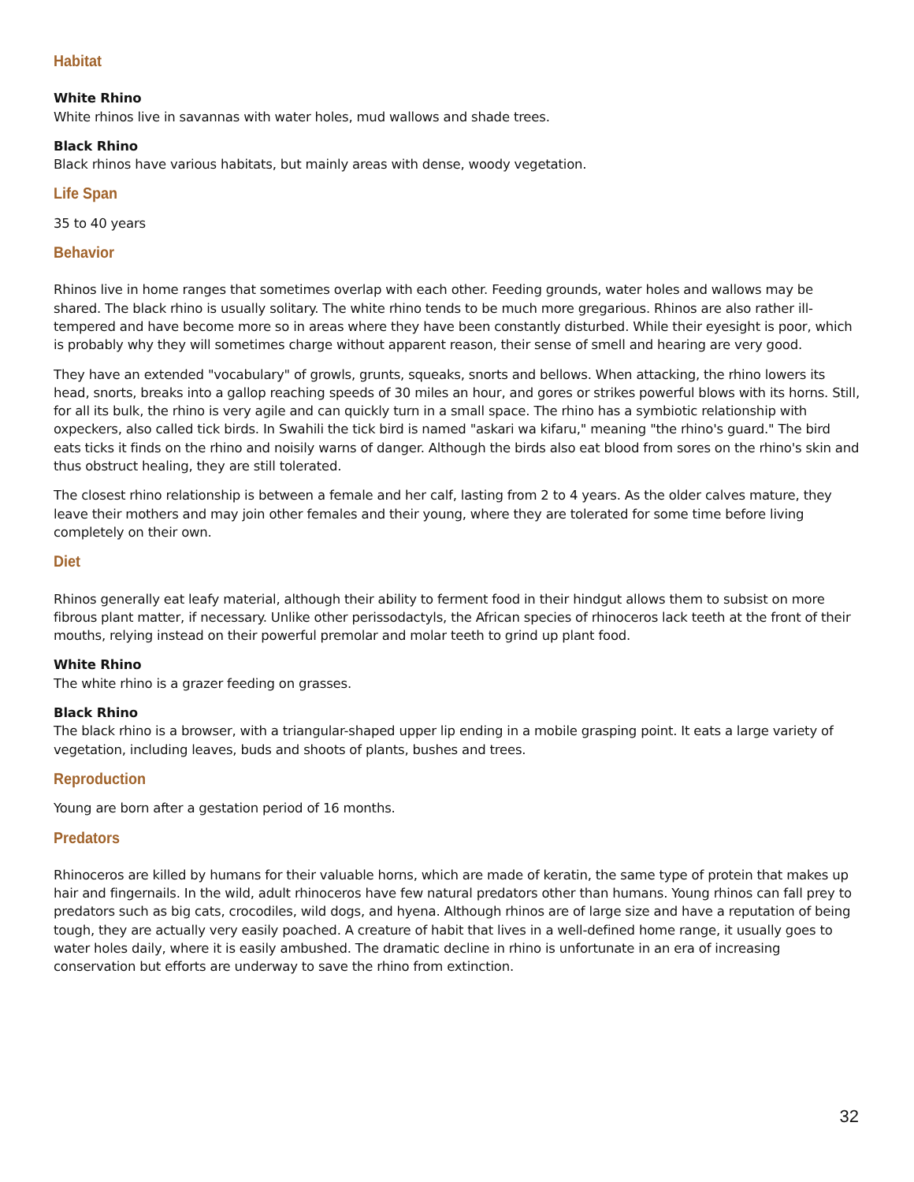Habitat
White Rhino
White rhinos live in savannas with water holes, mud wallows and shade trees.
Black Rhino
Black rhinos have various habitats, but mainly areas with dense, woody vegetation.
Life Span
35 to 40 years
Behavior
Rhinos live in home ranges that sometimes overlap with each other. Feeding grounds, water holes and wallows may be shared. The black rhino is usually solitary. The white rhino tends to be much more gregarious. Rhinos are also rather ill-tempered and have become more so in areas where they have been constantly disturbed. While their eyesight is poor, which is probably why they will sometimes charge without apparent reason, their sense of smell and hearing are very good.
They have an extended "vocabulary" of growls, grunts, squeaks, snorts and bellows. When attacking, the rhino lowers its head, snorts, breaks into a gallop reaching speeds of 30 miles an hour, and gores or strikes powerful blows with its horns. Still, for all its bulk, the rhino is very agile and can quickly turn in a small space. The rhino has a symbiotic relationship with oxpeckers, also called tick birds. In Swahili the tick bird is named "askari wa kifaru," meaning "the rhino's guard." The bird eats ticks it finds on the rhino and noisily warns of danger. Although the birds also eat blood from sores on the rhino's skin and thus obstruct healing, they are still tolerated.
The closest rhino relationship is between a female and her calf, lasting from 2 to 4 years. As the older calves mature, they leave their mothers and may join other females and their young, where they are tolerated for some time before living completely on their own.
Diet
Rhinos generally eat leafy material, although their ability to ferment food in their hindgut allows them to subsist on more fibrous plant matter, if necessary. Unlike other perissodactyls, the African species of rhinoceros lack teeth at the front of their mouths, relying instead on their powerful premolar and molar teeth to grind up plant food.
White Rhino
The white rhino is a grazer feeding on grasses.
Black Rhino
The black rhino is a browser, with a triangular-shaped upper lip ending in a mobile grasping point. It eats a large variety of vegetation, including leaves, buds and shoots of plants, bushes and trees.
Reproduction
Young are born after a gestation period of 16 months.
Predators
Rhinoceros are killed by humans for their valuable horns, which are made of keratin, the same type of protein that makes up hair and fingernails. In the wild, adult rhinoceros have few natural predators other than humans. Young rhinos can fall prey to predators such as big cats, crocodiles, wild dogs, and hyena. Although rhinos are of large size and have a reputation of being tough, they are actually very easily poached. A creature of habit that lives in a well-defined home range, it usually goes to water holes daily, where it is easily ambushed. The dramatic decline in rhino is unfortunate in an era of increasing conservation but efforts are underway to save the rhino from extinction.
32